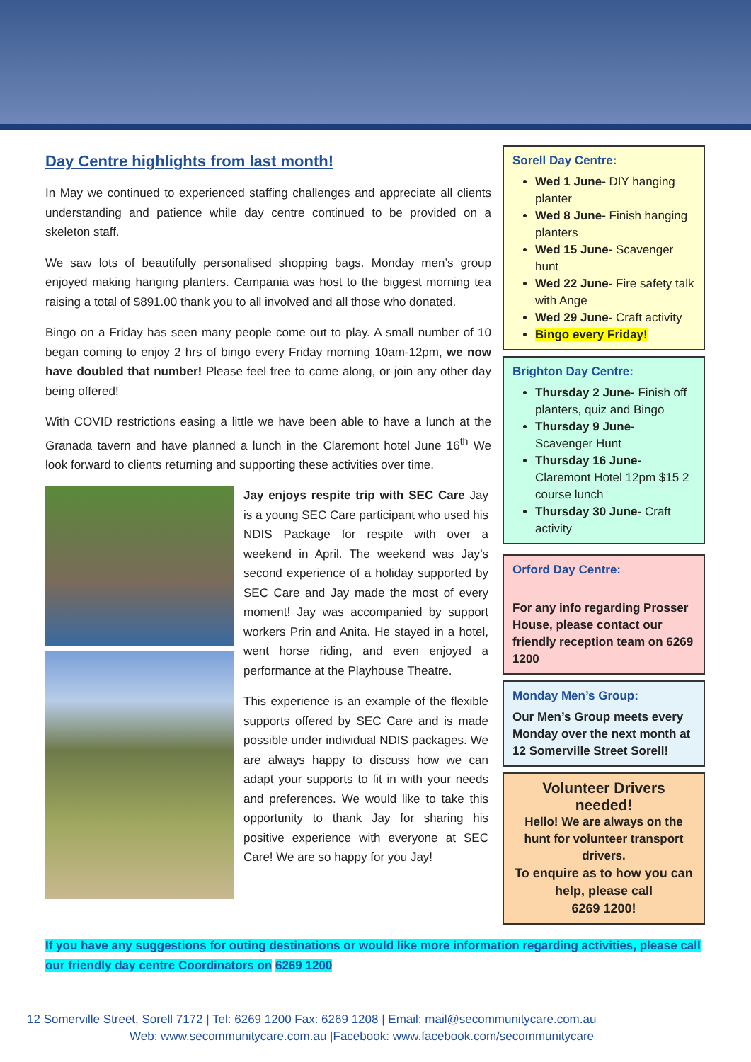Day Centre highlights from last month!
In May we continued to experienced staffing challenges and appreciate all clients understanding and patience while day centre continued to be provided on a skeleton staff.
We saw lots of beautifully personalised shopping bags. Monday men’s group enjoyed making hanging planters. Campania was host to the biggest morning tea raising a total of $891.00 thank you to all involved and all those who donated.
Bingo on a Friday has seen many people come out to play. A small number of 10 began coming to enjoy 2 hrs of bingo every Friday morning 10am-12pm, we now have doubled that number! Please feel free to come along, or join any other day being offered!
With COVID restrictions easing a little we have been able to have a lunch at the Granada tavern and have planned a lunch in the Claremont hotel June 16<sup>th</sup> We look forward to clients returning and supporting these activities over time.
Jay enjoys respite trip with SEC Care Jay is a young SEC Care participant who used his NDIS Package for respite with over a weekend in April. The weekend was Jay’s second experience of a holiday supported by SEC Care and Jay made the most of every moment! Jay was accompanied by support workers Prin and Anita. He stayed in a hotel, went horse riding, and even enjoyed a performance at the Playhouse Theatre.
This experience is an example of the flexible supports offered by SEC Care and is made possible under individual NDIS packages. We are always happy to discuss how we can adapt your supports to fit in with your needs and preferences. We would like to take this opportunity to thank Jay for sharing his positive experience with everyone at SEC Care! We are so happy for you Jay!
Sorell Day Centre:
Wed 1 June- DIY hanging planter
Wed 8 June- Finish hanging planters
Wed 15 June- Scavenger hunt
Wed 22 June- Fire safety talk with Ange
Wed 29 June- Craft activity
Bingo every Friday!
Brighton Day Centre:
Thursday 2 June- Finish off planters, quiz and Bingo
Thursday 9 June- Scavenger Hunt
Thursday 16 June- Claremont Hotel 12pm $15 2 course lunch
Thursday 30 June- Craft activity
Orford Day Centre:
For any info regarding Prosser House, please contact our friendly reception team on 6269 1200
Monday Men’s Group:
Our Men’s Group meets every Monday over the next month at 12 Somerville Street Sorell!
Volunteer Drivers needed!
Hello! We are always on the hunt for volunteer transport drivers.
To enquire as to how you can help, please call
6269 1200!
If you have any suggestions for outing destinations or would like more information regarding activities, please call our friendly day centre Coordinators on 6269 1200
12 Somerville Street, Sorell 7172 | Tel: 6269 1200 Fax: 6269 1208 | Email: mail@secommunitycare.com.au
Web: www.secommunitycare.com.au |Facebook: www.facebook.com/secommunitycare